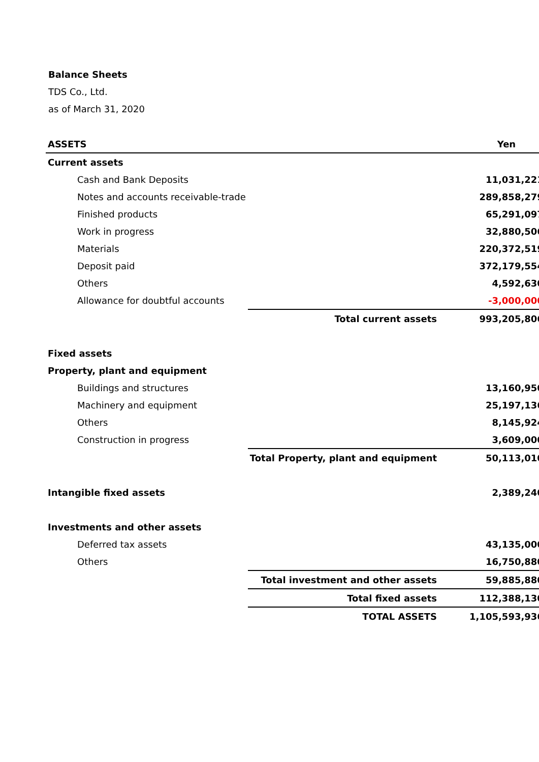Balance Sheets
TDS Co., Ltd.
as of March 31, 2020
| ASSETS | | Yen |
| --- | --- | --- |
| Current assets | | |
| Cash and Bank Deposits | | 11,031,221 |
| Notes and accounts receivable-trade | | 289,858,279 |
| Finished products | | 65,291,097 |
| Work in progress | | 32,880,506 |
| Materials | | 220,372,519 |
| Deposit paid | | 372,179,554 |
| Others | | 4,592,630 |
| Allowance for doubtful accounts | | -3,000,000 |
| | Total current assets | 993,205,806 |
| Fixed assets | | |
| Property, plant and equipment | | |
| Buildings and structures | | 13,160,950 |
| Machinery and equipment | | 25,197,136 |
| Others | | 8,145,924 |
| Construction in progress | | 3,609,000 |
| | Total Property, plant and equipment | 50,113,010 |
| Intangible fixed assets | | 2,389,240 |
| Investments and other assets | | |
| Deferred tax assets | | 43,135,000 |
| Others | | 16,750,880 |
| | Total investment and other assets | 59,885,880 |
| | Total fixed assets | 112,388,130 |
| | TOTAL ASSETS | 1,105,593,936 |